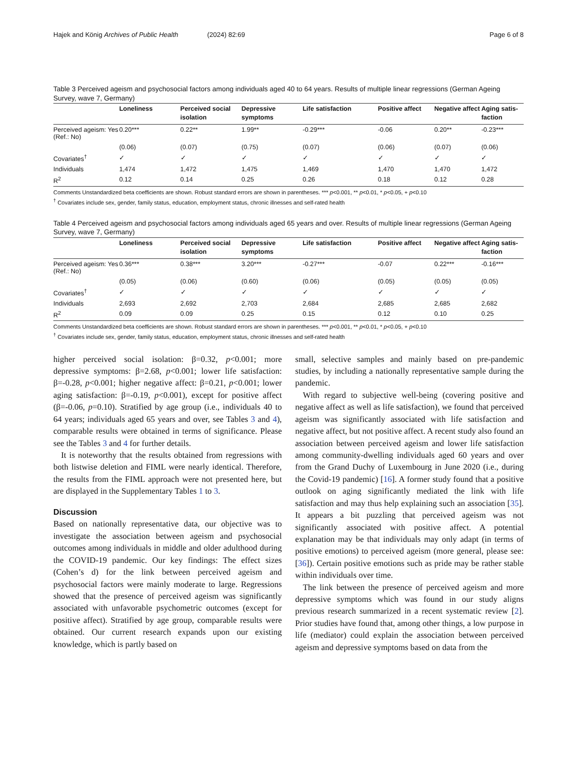Hajek and König Archives of Public Health (2024) 82:69 Page 6 of 8
Table 3 Perceived ageism and psychosocial factors among individuals aged 40 to 64 years. Results of multiple linear regressions (German Ageing Survey, wave 7, Germany)
| | Loneliness | Perceived social isolation | Depressive symptoms | Life satisfaction | Positive affect | Negative affect | Aging satis-faction |
| --- | --- | --- | --- | --- | --- | --- | --- |
| Perceived ageism: Yes (Ref.: No) | 0.20*** | 0.22** | 1.99** | -0.29*** | -0.06 | 0.20** | -0.23*** |
| | (0.06) | (0.07) | (0.75) | (0.07) | (0.06) | (0.07) | (0.06) |
| Covariates<sup>†</sup> | ✓ | ✓ | ✓ | ✓ | ✓ | ✓ | ✓ |
| Individuals | 1,474 | 1,472 | 1,475 | 1,469 | 1,470 | 1,470 | 1,472 |
| R<sup>2</sup> | 0.12 | 0.14 | 0.25 | 0.26 | 0.18 | 0.12 | 0.28 |
Comments Unstandardized beta coefficients are shown. Robust standard errors are shown in parentheses. *** p<0.001, ** p<0.01, * p<0.05, + p<0.10
<sup>†</sup> Covariates include sex, gender, family status, education, employment status, chronic illnesses and self-rated health
Table 4 Perceived ageism and psychosocial factors among individuals aged 65 years and over. Results of multiple linear regressions (German Ageing Survey, wave 7, Germany)
| | Loneliness | Perceived social isolation | Depressive symptoms | Life satisfaction | Positive affect | Negative affect | Aging satis-faction |
| --- | --- | --- | --- | --- | --- | --- | --- |
| Perceived ageism: Yes (Ref.: No) | 0.36*** | 0.38*** | 3.20*** | -0.27*** | -0.07 | 0.22*** | -0.16*** |
| | (0.05) | (0.06) | (0.60) | (0.06) | (0.05) | (0.05) | (0.05) |
| Covariates<sup>†</sup> | ✓ | ✓ | ✓ | ✓ | ✓ | ✓ | ✓ |
| Individuals | 2,693 | 2,692 | 2,703 | 2,684 | 2,685 | 2,685 | 2,682 |
| R<sup>2</sup> | 0.09 | 0.09 | 0.25 | 0.15 | 0.12 | 0.10 | 0.25 |
Comments Unstandardized beta coefficients are shown. Robust standard errors are shown in parentheses. *** p<0.001, ** p<0.01, * p<0.05, + p<0.10
<sup>†</sup> Covariates include sex, gender, family status, education, employment status, chronic illnesses and self-rated health
higher perceived social isolation: β=0.32, p<0.001; more depressive symptoms: β=2.68, p<0.001; lower life satisfaction: β=-0.28, p<0.001; higher negative affect: β=0.21, p<0.001; lower aging satisfaction: β=-0.19, p<0.001), except for positive affect (β=-0.06, p=0.10). Stratified by age group (i.e., individuals 40 to 64 years; individuals aged 65 years and over, see Tables 3 and 4), comparable results were obtained in terms of significance. Please see the Tables 3 and 4 for further details.
It is noteworthy that the results obtained from regressions with both listwise deletion and FIML were nearly identical. Therefore, the results from the FIML approach were not presented here, but are displayed in the Supplementary Tables 1 to 3.
Discussion
Based on nationally representative data, our objective was to investigate the association between ageism and psychosocial outcomes among individuals in middle and older adulthood during the COVID-19 pandemic. Our key findings: The effect sizes (Cohen’s d) for the link between perceived ageism and psychosocial factors were mainly moderate to large. Regressions showed that the presence of perceived ageism was significantly associated with unfavorable psychometric outcomes (except for positive affect). Stratified by age group, comparable results were obtained. Our current research expands upon our existing knowledge, which is partly based on
small, selective samples and mainly based on pre-pandemic studies, by including a nationally representative sample during the pandemic.
With regard to subjective well-being (covering positive and negative affect as well as life satisfaction), we found that perceived ageism was significantly associated with life satisfaction and negative affect, but not positive affect. A recent study also found an association between perceived ageism and lower life satisfaction among community-dwelling individuals aged 60 years and over from the Grand Duchy of Luxembourg in June 2020 (i.e., during the Covid-19 pandemic) [16]. A former study found that a positive outlook on aging significantly mediated the link with life satisfaction and may thus help explaining such an association [35]. It appears a bit puzzling that perceived ageism was not significantly associated with positive affect. A potential explanation may be that individuals may only adapt (in terms of positive emotions) to perceived ageism (more general, please see: [36]). Certain positive emotions such as pride may be rather stable within individuals over time.
The link between the presence of perceived ageism and more depressive symptoms which was found in our study aligns previous research summarized in a recent systematic review [2]. Prior studies have found that, among other things, a low purpose in life (mediator) could explain the association between perceived ageism and depressive symptoms based on data from the